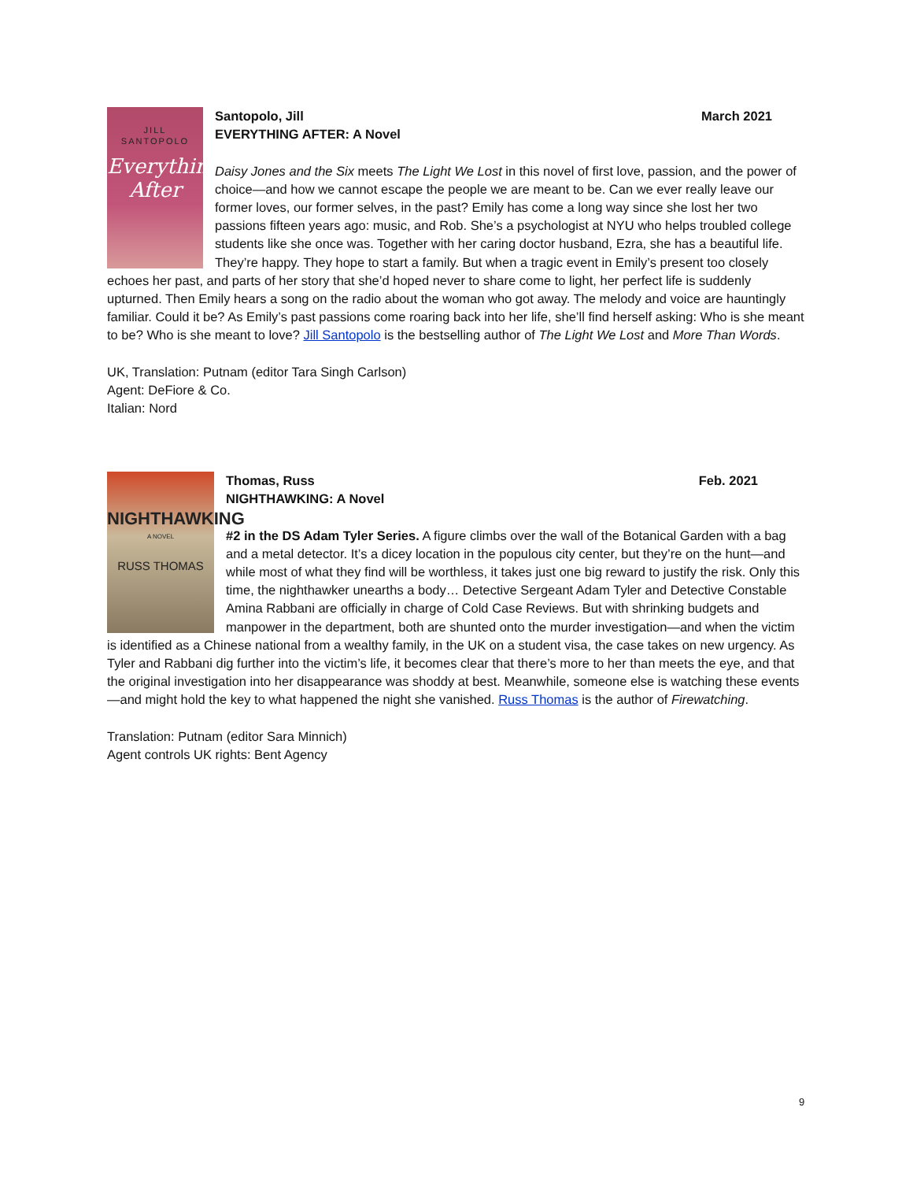JILL
SANTOPOLO
Everything After
Santopolo, Jill March 2021
EVERYTHING AFTER: A Novel
Daisy Jones and the Six meets The Light We Lost in this novel of first love, passion, and the power of choice—and how we cannot escape the people we are meant to be. Can we ever really leave our former loves, our former selves, in the past? Emily has come a long way since she lost her two passions fifteen years ago: music, and Rob. She’s a psychologist at NYU who helps troubled college students like she once was. Together with her caring doctor husband, Ezra, she has a beautiful life. They’re happy. They hope to start a family. But when a tragic event in Emily’s present too closely echoes her past, and parts of her story that she’d hoped never to share come to light, her perfect life is suddenly upturned. Then Emily hears a song on the radio about the woman who got away. The melody and voice are hauntingly familiar. Could it be? As Emily’s past passions come roaring back into her life, she’ll find herself asking: Who is she meant to be? Who is she meant to love? Jill Santopolo is the bestselling author of The Light We Lost and More Than Words.
UK, Translation: Putnam (editor Tara Singh Carlson)
Agent: DeFiore & Co.
Italian: Nord
NIGHTHAWKING
A NOVEL
RUSS THOMAS
Thomas, Russ Feb. 2021
NIGHTHAWKING: A Novel
#2 in the DS Adam Tyler Series. A figure climbs over the wall of the Botanical Garden with a bag and a metal detector. It’s a dicey location in the populous city center, but they’re on the hunt—and while most of what they find will be worthless, it takes just one big reward to justify the risk. Only this time, the nighthawker unearths a body… Detective Sergeant Adam Tyler and Detective Constable Amina Rabbani are officially in charge of Cold Case Reviews. But with shrinking budgets and manpower in the department, both are shunted onto the murder investigation—and when the victim is identified as a Chinese national from a wealthy family, in the UK on a student visa, the case takes on new urgency. As Tyler and Rabbani dig further into the victim’s life, it becomes clear that there’s more to her than meets the eye, and that the original investigation into her disappearance was shoddy at best. Meanwhile, someone else is watching these events—and might hold the key to what happened the night she vanished. Russ Thomas is the author of Firewatching.
Translation: Putnam (editor Sara Minnich)
Agent controls UK rights: Bent Agency
9